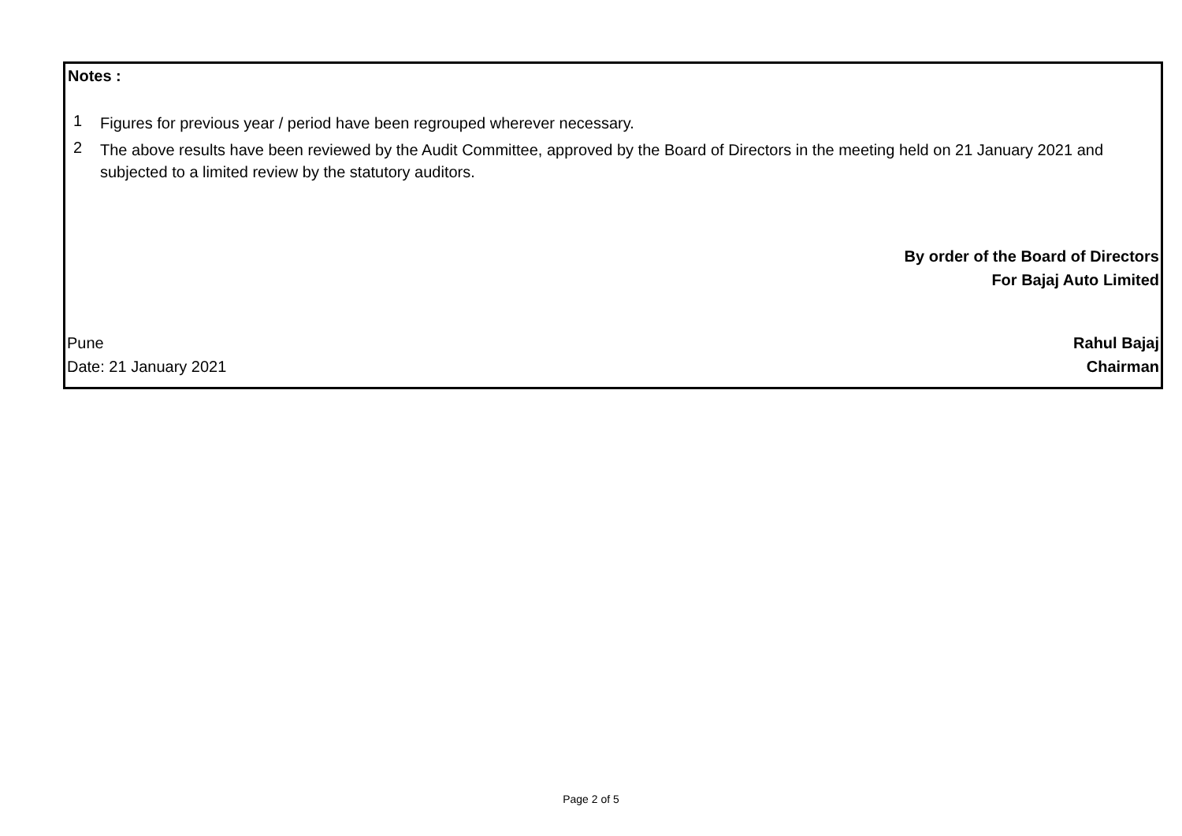Notes :
1
Figures for previous year / period have been regrouped wherever necessary.
2
The above results have been reviewed by the Audit Committee, approved by the Board of Directors in the meeting held on 21 January 2021 and subjected to a limited review by the statutory auditors.
By order of the Board of Directors
For Bajaj Auto Limited
Pune Rahul Bajaj
Date: 21 January 2021 Chairman
Page 2 of 5